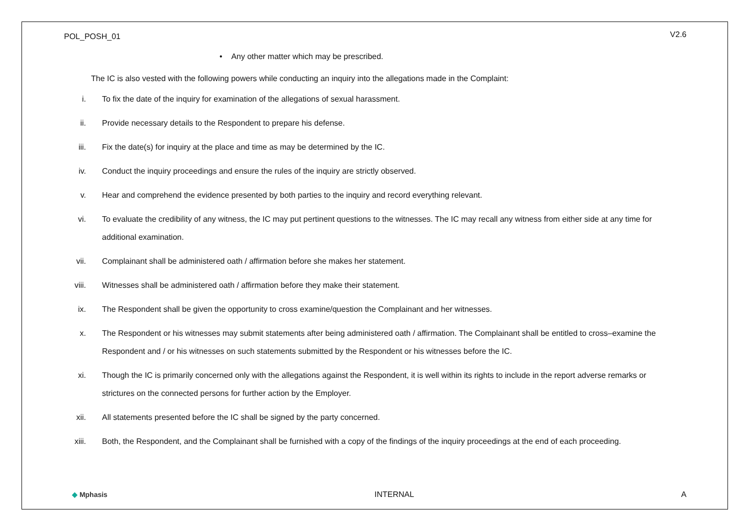POL_POSH_01 V2.6
• Any other matter which may be prescribed.
The IC is also vested with the following powers while conducting an inquiry into the allegations made in the Complaint:
i. To fix the date of the inquiry for examination of the allegations of sexual harassment.
ii. Provide necessary details to the Respondent to prepare his defense.
iii. Fix the date(s) for inquiry at the place and time as may be determined by the IC.
iv. Conduct the inquiry proceedings and ensure the rules of the inquiry are strictly observed.
v. Hear and comprehend the evidence presented by both parties to the inquiry and record everything relevant.
vi. To evaluate the credibility of any witness, the IC may put pertinent questions to the witnesses. The IC may recall any witness from either side at any time for additional examination.
vii. Complainant shall be administered oath / affirmation before she makes her statement.
viii. Witnesses shall be administered oath / affirmation before they make their statement.
ix. The Respondent shall be given the opportunity to cross examine/question the Complainant and her witnesses.
x. The Respondent or his witnesses may submit statements after being administered oath / affirmation. The Complainant shall be entitled to cross–examine the Respondent and / or his witnesses on such statements submitted by the Respondent or his witnesses before the IC.
xi. Though the IC is primarily concerned only with the allegations against the Respondent, it is well within its rights to include in the report adverse remarks or strictures on the connected persons for further action by the Employer.
xii. All statements presented before the IC shall be signed by the party concerned.
xiii. Both, the Respondent, and the Complainant shall be furnished with a copy of the findings of the inquiry proceedings at the end of each proceeding.
◆ Mphasis INTERNAL A